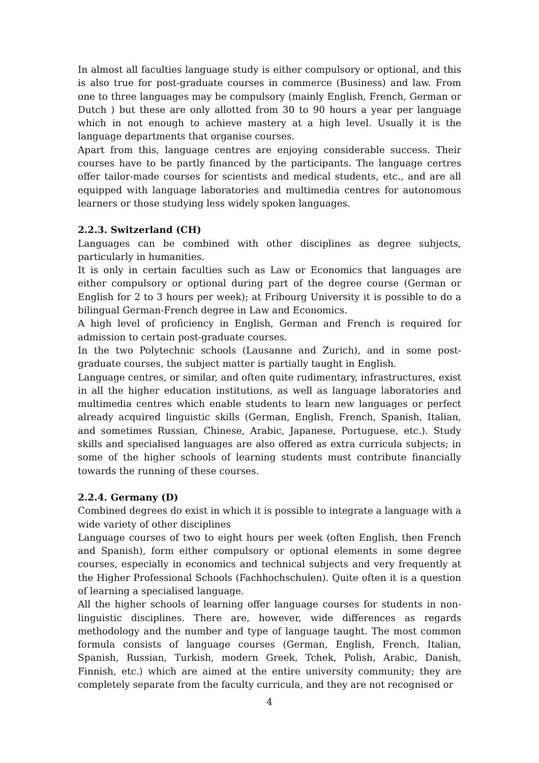In almost all faculties language study is either compulsory or optional, and this is also true for post-graduate courses in commerce (Business) and law. From one to three languages may be compulsory (mainly English, French, German or Dutch ) but these are only allotted from 30 to 90 hours a year per language which in not enough to achieve mastery at a high level. Usually it is the language departments that organise courses.
Apart from this, language centres are enjoying considerable success. Their courses have to be partly financed by the participants. The language certres offer tailor-made courses for scientists and medical students, etc., and are all equipped with language laboratories and multimedia centres for autonomous learners or those studying less widely spoken languages.
2.2.3. Switzerland (CH)
Languages can be combined with other disciplines as degree subjects, particularly in humanities.
It is only in certain faculties such as Law or Economics that languages are either compulsory or optional during part of the degree course (German or English for 2 to 3 hours per week); at Fribourg University it is possible to do a bilingual German-French degree in Law and Economics.
A high level of proficiency in English, German and French is required for admission to certain post-graduate courses.
In the two Polytechnic schools (Lausanne and Zurich), and in some post-graduate courses, the subject matter is partially taught in English.
Language centres, or similar, and often quite rudimentary, infrastructures, exist in all the higher education institutions, as well as language laboratories and multimedia centres which enable students to learn new languages or perfect already acquired linguistic skills (German, English, French, Spanish, Italian, and sometimes Russian, Chinese, Arabic, Japanese, Portuguese, etc.). Study skills and specialised languages are also offered as extra curricula subjects; in some of the higher schools of learning students must contribute financially towards the running of these courses.
2.2.4. Germany (D)
Combined degrees do exist in which it is possible to integrate a language with a wide variety of other disciplines
Language courses of two to eight hours per week (often English, then French and Spanish), form either compulsory or optional elements in some degree courses, especially in economics and technical subjects and very frequently at the Higher Professional Schools (Fachhochschulen). Quite often it is a question of learning a specialised language.
All the higher schools of learning offer language courses for students in non-linguistic disciplines. There are, however, wide differences as regards methodology and the number and type of language taught. The most common formula consists of language courses (German, English, French, Italian, Spanish, Russian, Turkish, modern Greek, Tchek, Polish, Arabic, Danish, Finnish, etc.) which are aimed at the entire university community; they are completely separate from the faculty curricula, and they are not recognised or
4